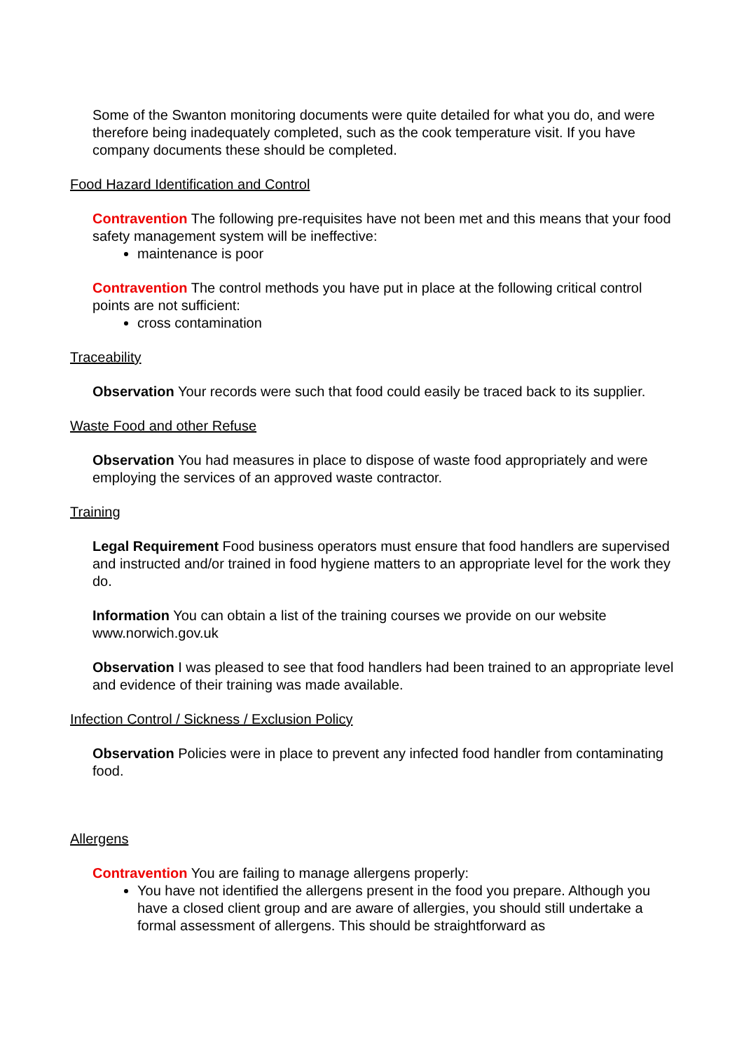Some of the Swanton monitoring documents were quite detailed for what you do, and were therefore being inadequately completed, such as the cook temperature visit. If you have company documents these should be completed.
Food Hazard Identification and Control
Contravention The following pre-requisites have not been met and this means that your food safety management system will be ineffective:
maintenance is poor
Contravention The control methods you have put in place at the following critical control points are not sufficient:
cross contamination
Traceability
Observation Your records were such that food could easily be traced back to its supplier.
Waste Food and other Refuse
Observation You had measures in place to dispose of waste food appropriately and were employing the services of an approved waste contractor.
Training
Legal Requirement Food business operators must ensure that food handlers are supervised and instructed and/or trained in food hygiene matters to an appropriate level for the work they do.
Information You can obtain a list of the training courses we provide on our website www.norwich.gov.uk
Observation I was pleased to see that food handlers had been trained to an appropriate level and evidence of their training was made available.
Infection Control / Sickness / Exclusion Policy
Observation Policies were in place to prevent any infected food handler from contaminating food.
Allergens
Contravention You are failing to manage allergens properly:
You have not identified the allergens present in the food you prepare. Although you have a closed client group and are aware of allergies, you should still undertake a formal assessment of allergens. This should be straightforward as